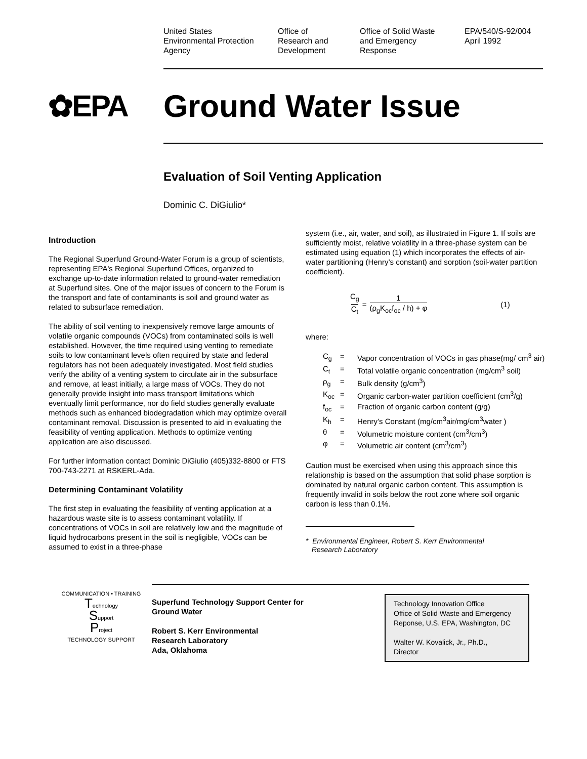United States
Environmental Protection
Agency
Office of
Research and
Development
Office of Solid Waste
and Emergency
Response
EPA/540/S-92/004
April 1992
✿EPA Ground Water Issue
Evaluation of Soil Venting Application
Dominic C. DiGiulio*
Introduction
The Regional Superfund Ground-Water Forum is a group of scientists, representing EPA's Regional Superfund Offices, organized to exchange up-to-date information related to ground-water remediation at Superfund sites. One of the major issues of concern to the Forum is the transport and fate of contaminants is soil and ground water as related to subsurface remediation.
The ability of soil venting to inexpensively remove large amounts of volatile organic compounds (VOCs) from contaminated soils is well established. However, the time required using venting to remediate soils to low contaminant levels often required by state and federal regulators has not been adequately investigated. Most field studies verify the ability of a venting system to circulate air in the subsurface and remove, at least initially, a large mass of VOCs. They do not generally provide insight into mass transport limitations which eventually limit performance, nor do field studies generally evaluate methods such as enhanced biodegradation which may optimize overall contaminant removal. Discussion is presented to aid in evaluating the feasibility of venting application. Methods to optimize venting application are also discussed.
For further information contact Dominic DiGiulio (405)332-8800 or FTS 700-743-2271 at RSKERL-Ada.
Determining Contaminant Volatility
The first step in evaluating the feasibility of venting application at a hazardous waste site is to assess contaminant volatility. If concentrations of VOCs in soil are relatively low and the magnitude of liquid hydrocarbons present in the soil is negligible, VOCs can be assumed to exist in a three-phase
system (i.e., air, water, and soil), as illustrated in Figure 1. If soils are sufficiently moist, relative volatility in a three-phase system can be estimated using equation (1) which incorporates the effects of air-water partitioning (Henry’s constant) and sorption (soil-water partition coefficient).
C<sub>g</sub>
C<sub>t</sub>
=
1
(ρ<sub>g</sub>K<sub>oc</sub>f<sub>oc</sub> / h) + φ
(1)
where:
C<sub>g</sub>
=
Vapor concentration of VOCs in gas phase(mg/ cm<sup>3</sup> air)
C<sub>t</sub>
=
Total volatile organic concentration (mg/cm<sup>3</sup> soil)
ρ<sub>g</sub>
=
Bulk density (g/cm<sup>3</sup>)
K<sub>oc</sub>
=
Organic carbon-water partition coefficient (cm<sup>3</sup>/g)
f<sub>oc</sub>
=
Fraction of organic carbon content (g/g)
K<sub>h</sub>
=
Henry’s Constant (mg/cm<sup>3</sup>air/mg/cm<sup>3</sup>water )
θ
=
Volumetric moisture content (cm<sup>3</sup>/cm<sup>3</sup>)
φ
=
Volumetric air content (cm<sup>3</sup>/cm<sup>3</sup>)
Caution must be exercised when using this approach since this relationship is based on the assumption that solid phase sorption is dominated by natural organic carbon content. This assumption is frequently invalid in soils below the root zone where soil organic carbon is less than 0.1%.
* Environmental Engineer, Robert S. Kerr Environmental
Research Laboratory
COMMUNICATION • TRAINING
Technology
Support
Project
TECHNOLOGY SUPPORT
Superfund Technology Support Center for
Ground Water
Robert S. Kerr Environmental
Research Laboratory
Ada, Oklahoma
Technology Innovation Office
Office of Solid Waste and Emergency Reponse, U.S. EPA, Washington, DC
Walter W. Kovalick, Jr., Ph.D.,
Director